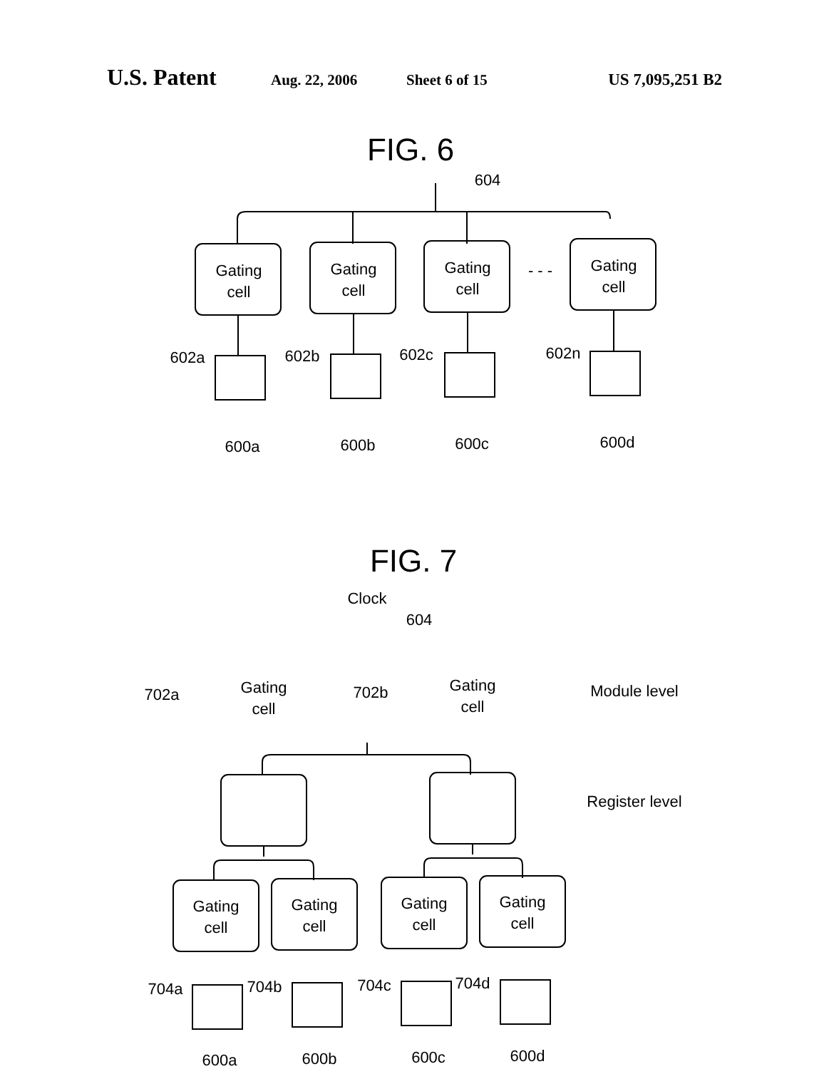U.S. Patent Aug. 22, 2006 Sheet 6 of 15 US 7,095,251 B2
FIG. 6
604
Gating
cell
Gating
cell
Gating
cell
- - -
Gating
cell
602a
602b
602c
602n
600a
600b
600c
600d
FIG. 7
Clock
604
702a
Gating
cell
702b
Gating
cell
Module level
Gating
cell
Gating
cell
Gating
cell
Gating
cell
Register level
704a
704b
704c
704d
600a
600b
600c
600d